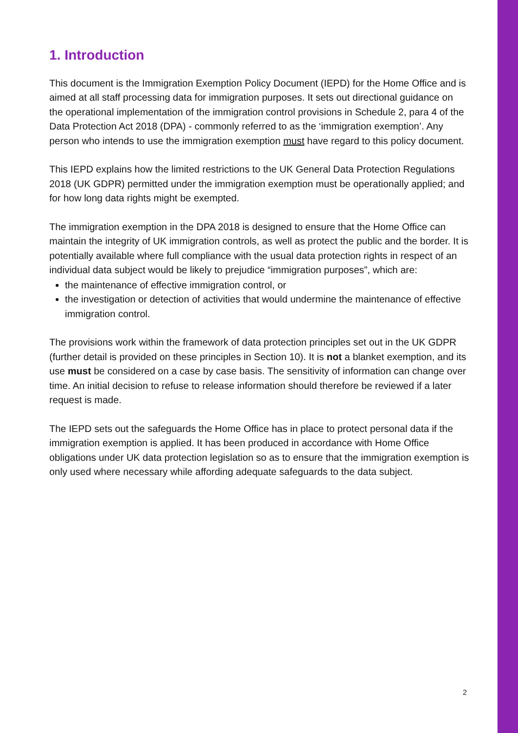1. Introduction
This document is the Immigration Exemption Policy Document (IEPD) for the Home Office and is aimed at all staff processing data for immigration purposes. It sets out directional guidance on the operational implementation of the immigration control provisions in Schedule 2, para 4 of the Data Protection Act 2018 (DPA) - commonly referred to as the ‘immigration exemption’. Any person who intends to use the immigration exemption must have regard to this policy document.
This IEPD explains how the limited restrictions to the UK General Data Protection Regulations 2018 (UK GDPR) permitted under the immigration exemption must be operationally applied; and for how long data rights might be exempted.
The immigration exemption in the DPA 2018 is designed to ensure that the Home Office can maintain the integrity of UK immigration controls, as well as protect the public and the border. It is potentially available where full compliance with the usual data protection rights in respect of an individual data subject would be likely to prejudice “immigration purposes”, which are:
the maintenance of effective immigration control, or
the investigation or detection of activities that would undermine the maintenance of effective immigration control.
The provisions work within the framework of data protection principles set out in the UK GDPR (further detail is provided on these principles in Section 10). It is not a blanket exemption, and its use must be considered on a case by case basis. The sensitivity of information can change over time. An initial decision to refuse to release information should therefore be reviewed if a later request is made.
The IEPD sets out the safeguards the Home Office has in place to protect personal data if the immigration exemption is applied. It has been produced in accordance with Home Office obligations under UK data protection legislation so as to ensure that the immigration exemption is only used where necessary while affording adequate safeguards to the data subject.
2